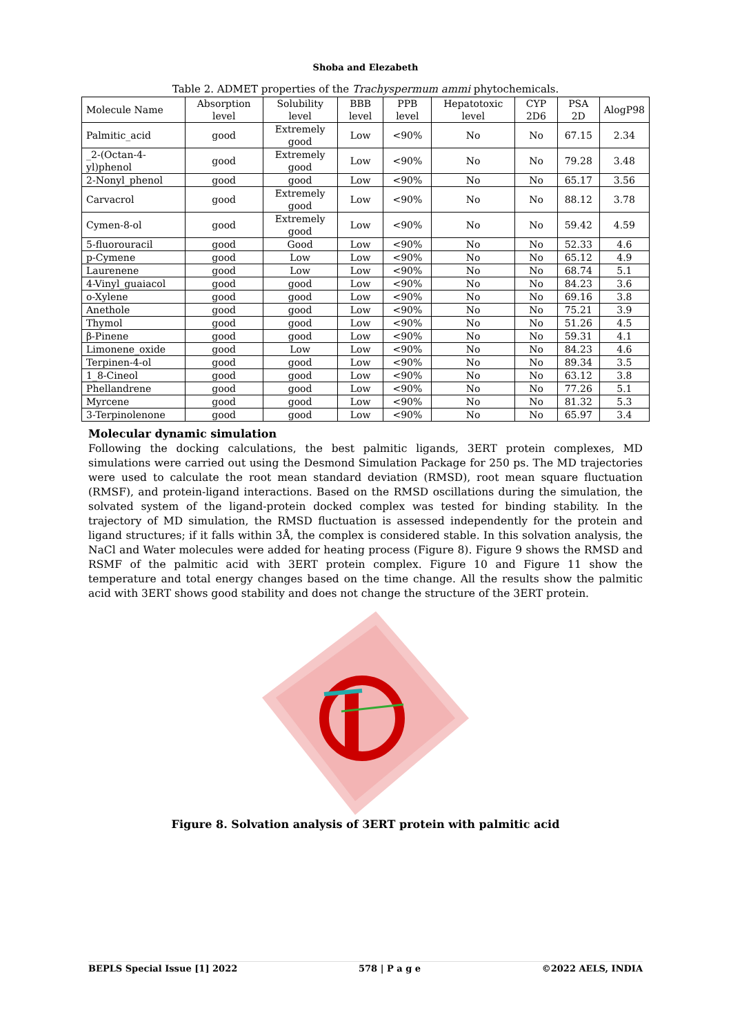Shoba and Elezabeth
Table 2. ADMET properties of the Trachyspermum ammi phytochemicals.
| Molecule Name | Absorption level | Solubility level | BBB level | PPB level | Hepatotoxic level | CYP 2D6 | PSA 2D | AlogP98 |
| --- | --- | --- | --- | --- | --- | --- | --- | --- |
| Palmitic_acid | good | Extremely good | Low | <90% | No | No | 67.15 | 2.34 |
| _2-(Octan-4-yl)phenol | good | Extremely good | Low | <90% | No | No | 79.28 | 3.48 |
| 2-Nonyl_phenol | good | good | Low | <90% | No | No | 65.17 | 3.56 |
| Carvacrol | good | Extremely good | Low | <90% | No | No | 88.12 | 3.78 |
| Cymen-8-ol | good | Extremely good | Low | <90% | No | No | 59.42 | 4.59 |
| 5-fluorouracil | good | Good | Low | <90% | No | No | 52.33 | 4.6 |
| p-Cymene | good | Low | Low | <90% | No | No | 65.12 | 4.9 |
| Laurenene | good | Low | Low | <90% | No | No | 68.74 | 5.1 |
| 4-Vinyl_guaiacol | good | good | Low | <90% | No | No | 84.23 | 3.6 |
| o-Xylene | good | good | Low | <90% | No | No | 69.16 | 3.8 |
| Anethole | good | good | Low | <90% | No | No | 75.21 | 3.9 |
| Thymol | good | good | Low | <90% | No | No | 51.26 | 4.5 |
| β-Pinene | good | good | Low | <90% | No | No | 59.31 | 4.1 |
| Limonene_oxide | good | Low | Low | <90% | No | No | 84.23 | 4.6 |
| Terpinen-4-ol | good | good | Low | <90% | No | No | 89.34 | 3.5 |
| 1_8-Cineol | good | good | Low | <90% | No | No | 63.12 | 3.8 |
| Phellandrene | good | good | Low | <90% | No | No | 77.26 | 5.1 |
| Myrcene | good | good | Low | <90% | No | No | 81.32 | 5.3 |
| 3-Terpinolenone | good | good | Low | <90% | No | No | 65.97 | 3.4 |
Molecular dynamic simulation
Following the docking calculations, the best palmitic ligands, 3ERT protein complexes, MD simulations were carried out using the Desmond Simulation Package for 250 ps. The MD trajectories were used to calculate the root mean standard deviation (RMSD), root mean square fluctuation (RMSF), and protein-ligand interactions. Based on the RMSD oscillations during the simulation, the solvated system of the ligand-protein docked complex was tested for binding stability. In the trajectory of MD simulation, the RMSD fluctuation is assessed independently for the protein and ligand structures; if it falls within 3Å, the complex is considered stable. In this solvation analysis, the NaCl and Water molecules were added for heating process (Figure 8). Figure 9 shows the RMSD and RSMF of the palmitic acid with 3ERT protein complex. Figure 10 and Figure 11 show the temperature and total energy changes based on the time change. All the results show the palmitic acid with 3ERT shows good stability and does not change the structure of the 3ERT protein.
Figure 8. Solvation analysis of 3ERT protein with palmitic acid
BEPLS Special Issue [1] 2022 578 | P a g e ©2022 AELS, INDIA